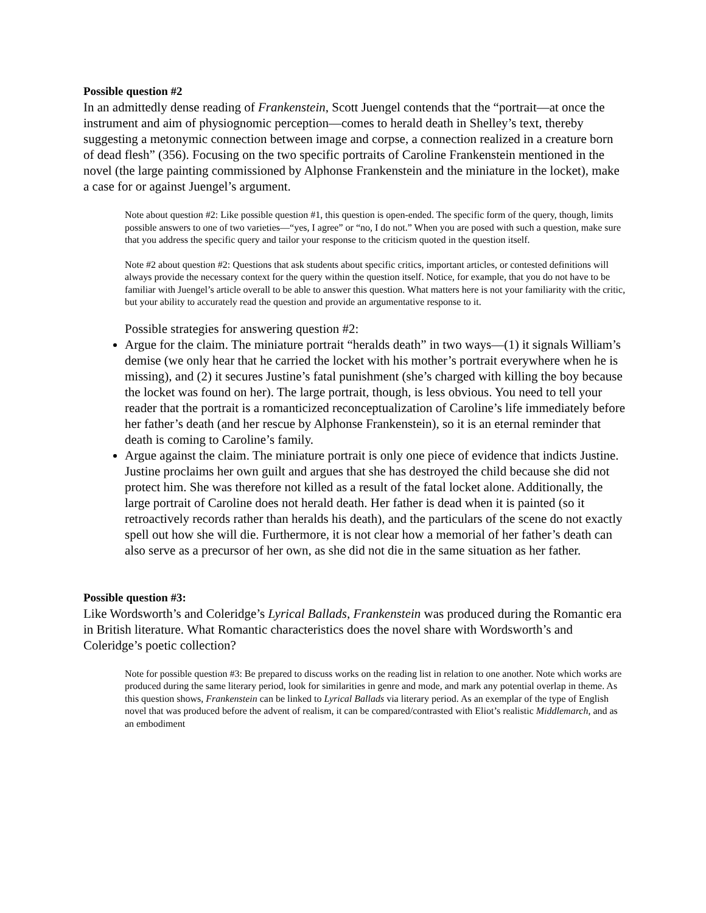Possible question #2
In an admittedly dense reading of Frankenstein, Scott Juengel contends that the “portrait—at once the instrument and aim of physiognomic perception—comes to herald death in Shelley’s text, thereby suggesting a metonymic connection between image and corpse, a connection realized in a creature born of dead flesh” (356). Focusing on the two specific portraits of Caroline Frankenstein mentioned in the novel (the large painting commissioned by Alphonse Frankenstein and the miniature in the locket), make a case for or against Juengel’s argument.
Note about question #2: Like possible question #1, this question is open-ended. The specific form of the query, though, limits possible answers to one of two varieties—“yes, I agree” or “no, I do not.” When you are posed with such a question, make sure that you address the specific query and tailor your response to the criticism quoted in the question itself.
Note #2 about question #2: Questions that ask students about specific critics, important articles, or contested definitions will always provide the necessary context for the query within the question itself. Notice, for example, that you do not have to be familiar with Juengel’s article overall to be able to answer this question. What matters here is not your familiarity with the critic, but your ability to accurately read the question and provide an argumentative response to it.
Possible strategies for answering question #2:
Argue for the claim. The miniature portrait “heralds death” in two ways—(1) it signals William’s demise (we only hear that he carried the locket with his mother’s portrait everywhere when he is missing), and (2) it secures Justine’s fatal punishment (she’s charged with killing the boy because the locket was found on her). The large portrait, though, is less obvious. You need to tell your reader that the portrait is a romanticized reconceptualization of Caroline’s life immediately before her father’s death (and her rescue by Alphonse Frankenstein), so it is an eternal reminder that death is coming to Caroline’s family.
Argue against the claim. The miniature portrait is only one piece of evidence that indicts Justine. Justine proclaims her own guilt and argues that she has destroyed the child because she did not protect him. She was therefore not killed as a result of the fatal locket alone. Additionally, the large portrait of Caroline does not herald death. Her father is dead when it is painted (so it retroactively records rather than heralds his death), and the particulars of the scene do not exactly spell out how she will die. Furthermore, it is not clear how a memorial of her father’s death can also serve as a precursor of her own, as she did not die in the same situation as her father.
Possible question #3:
Like Wordsworth’s and Coleridge’s Lyrical Ballads, Frankenstein was produced during the Romantic era in British literature. What Romantic characteristics does the novel share with Wordsworth’s and Coleridge’s poetic collection?
Note for possible question #3: Be prepared to discuss works on the reading list in relation to one another. Note which works are produced during the same literary period, look for similarities in genre and mode, and mark any potential overlap in theme. As this question shows, Frankenstein can be linked to Lyrical Ballads via literary period. As an exemplar of the type of English novel that was produced before the advent of realism, it can be compared/contrasted with Eliot’s realistic Middlemarch, and as an embodiment